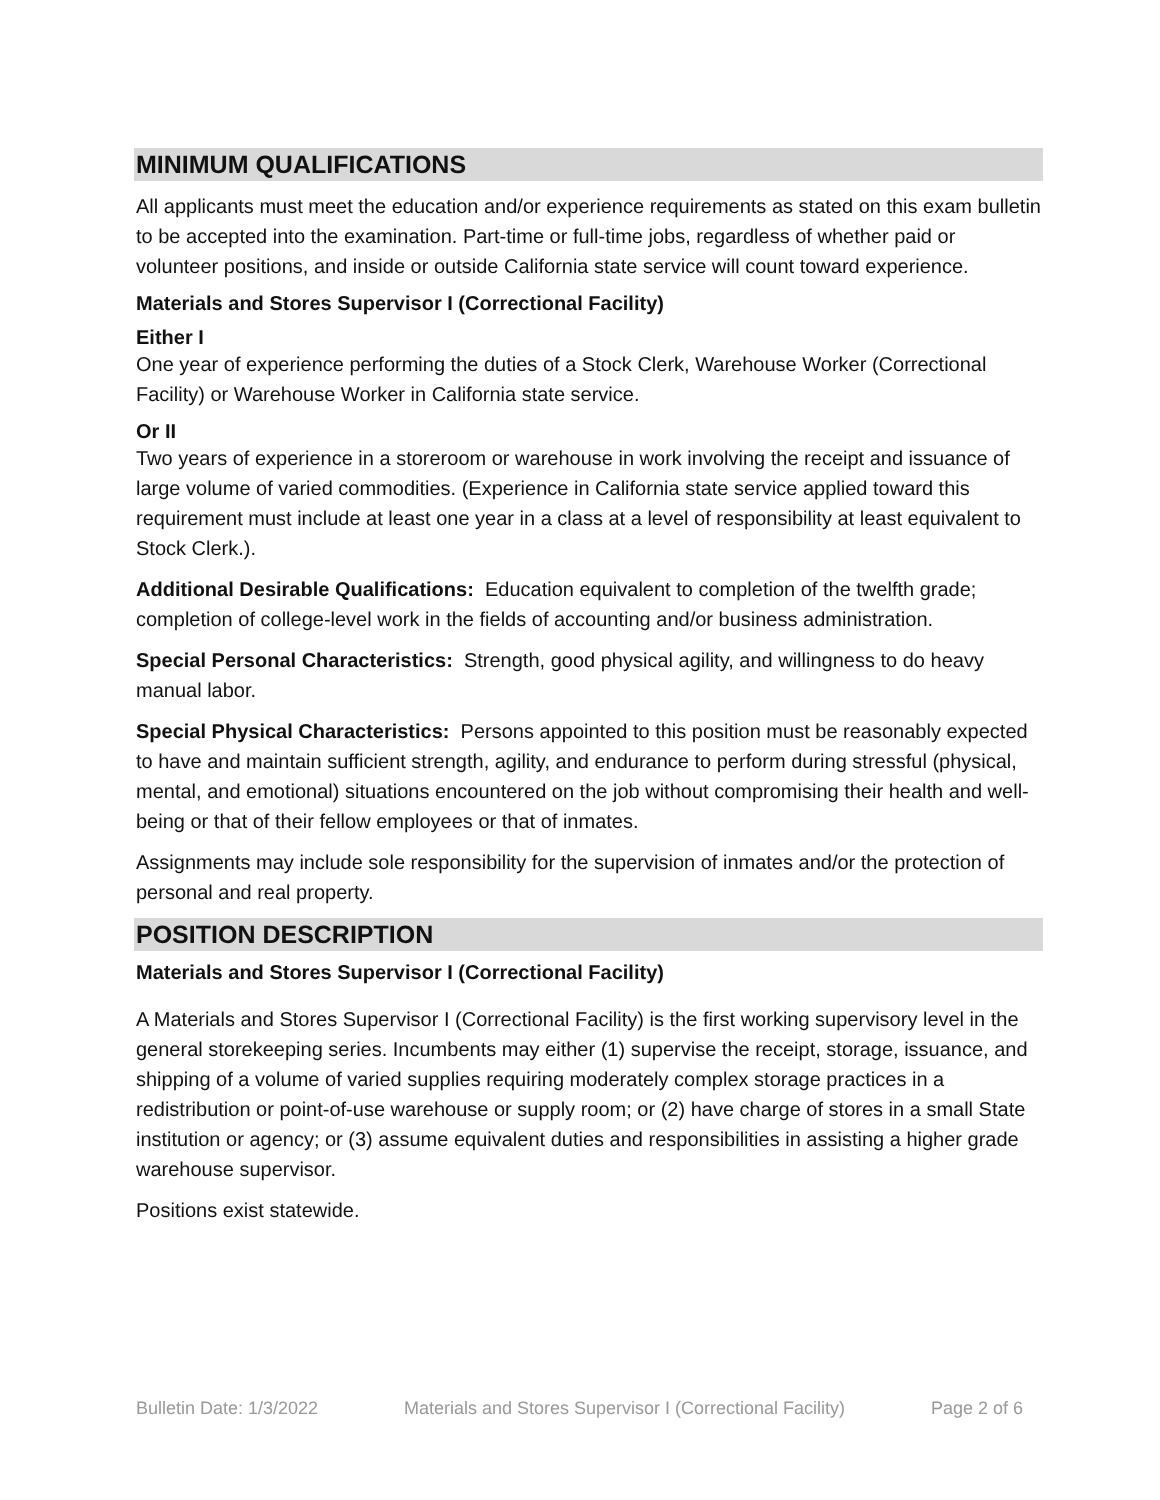MINIMUM QUALIFICATIONS
All applicants must meet the education and/or experience requirements as stated on this exam bulletin to be accepted into the examination. Part-time or full-time jobs, regardless of whether paid or volunteer positions, and inside or outside California state service will count toward experience.
Materials and Stores Supervisor I (Correctional Facility)
Either I
One year of experience performing the duties of a Stock Clerk, Warehouse Worker (Correctional Facility) or Warehouse Worker in California state service.
Or II
Two years of experience in a storeroom or warehouse in work involving the receipt and issuance of large volume of varied commodities. (Experience in California state service applied toward this requirement must include at least one year in a class at a level of responsibility at least equivalent to Stock Clerk.).
Additional Desirable Qualifications: Education equivalent to completion of the twelfth grade; completion of college-level work in the fields of accounting and/or business administration.
Special Personal Characteristics: Strength, good physical agility, and willingness to do heavy manual labor.
Special Physical Characteristics: Persons appointed to this position must be reasonably expected to have and maintain sufficient strength, agility, and endurance to perform during stressful (physical, mental, and emotional) situations encountered on the job without compromising their health and well-being or that of their fellow employees or that of inmates.
Assignments may include sole responsibility for the supervision of inmates and/or the protection of personal and real property.
POSITION DESCRIPTION
Materials and Stores Supervisor I (Correctional Facility)
A Materials and Stores Supervisor I (Correctional Facility) is the first working supervisory level in the general storekeeping series. Incumbents may either (1) supervise the receipt, storage, issuance, and shipping of a volume of varied supplies requiring moderately complex storage practices in a redistribution or point-of-use warehouse or supply room; or (2) have charge of stores in a small State institution or agency; or (3) assume equivalent duties and responsibilities in assisting a higher grade warehouse supervisor.
Positions exist statewide.
Bulletin Date: 1/3/2022 Materials and Stores Supervisor I (Correctional Facility) Page 2 of 6